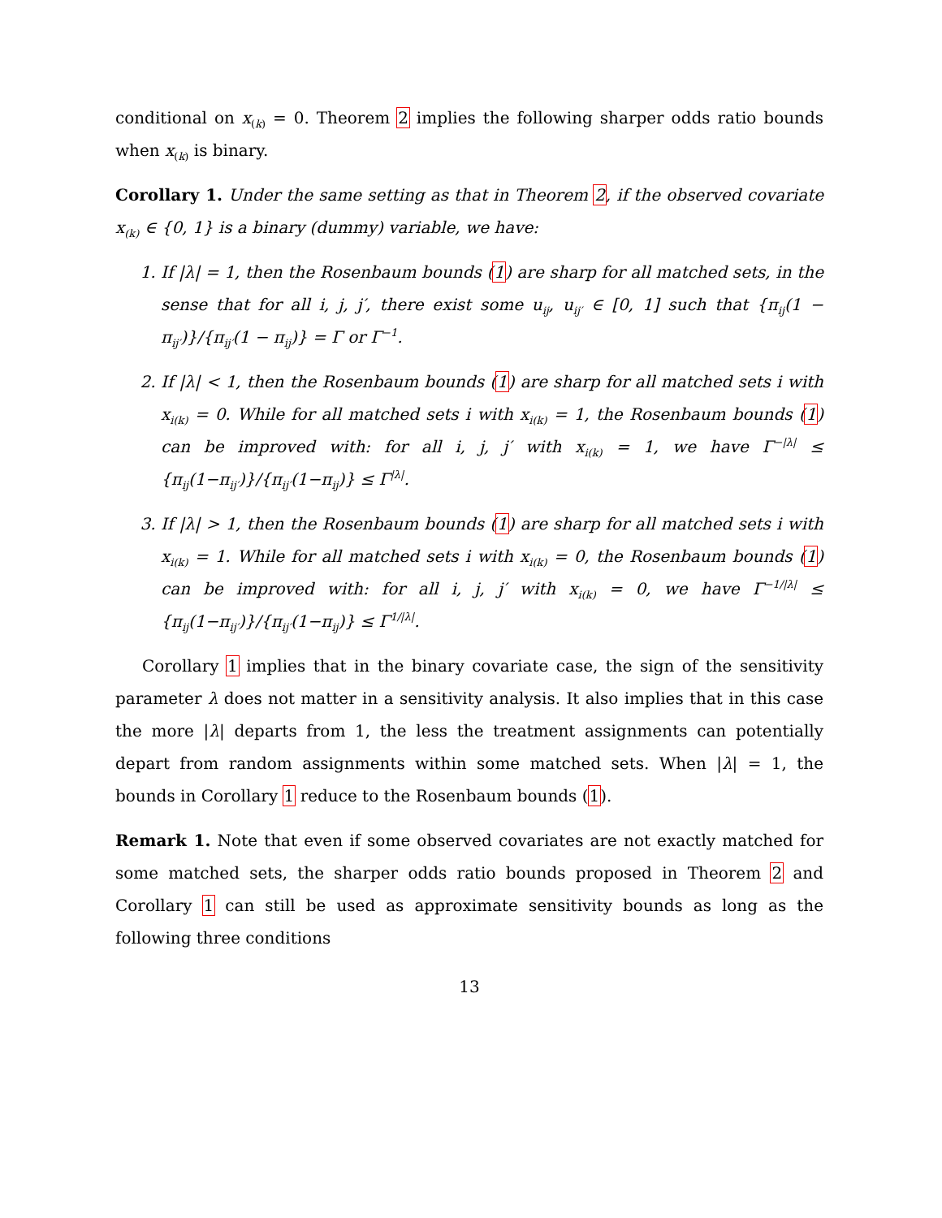conditional on x<sub>(k)</sub> = 0. Theorem 2 implies the following sharper odds ratio bounds when x<sub>(k)</sub> is binary.
Corollary 1. Under the same setting as that in Theorem 2, if the observed covariate x<sub>(k)</sub> ∈ {0, 1} is a binary (dummy) variable, we have:
1. If |λ| = 1, then the Rosenbaum bounds (1) are sharp for all matched sets, in the sense that for all i, j, j′, there exist some u<sub>ij</sub>, u<sub>ij′</sub> ∈ [0, 1] such that {π<sub>ij</sub>(1 − π<sub>ij′</sub>)}/{π<sub>ij′</sub>(1 − π<sub>ij</sub>)} = Γ or Γ<sup>−1</sup>.
2. If |λ| < 1, then the Rosenbaum bounds (1) are sharp for all matched sets i with x<sub>i(k)</sub> = 0. While for all matched sets i with x<sub>i(k)</sub> = 1, the Rosenbaum bounds (1) can be improved with: for all i, j, j′ with x<sub>i(k)</sub> = 1, we have Γ<sup>−|λ|</sup> ≤ {π<sub>ij</sub>(1−π<sub>ij′</sub>)}/{π<sub>ij′</sub>(1−π<sub>ij</sub>)} ≤ Γ<sup>|λ|</sup>.
3. If |λ| > 1, then the Rosenbaum bounds (1) are sharp for all matched sets i with x<sub>i(k)</sub> = 1. While for all matched sets i with x<sub>i(k)</sub> = 0, the Rosenbaum bounds (1) can be improved with: for all i, j, j′ with x<sub>i(k)</sub> = 0, we have Γ<sup>−1/|λ|</sup> ≤ {π<sub>ij</sub>(1−π<sub>ij′</sub>)}/{π<sub>ij′</sub>(1−π<sub>ij</sub>)} ≤ Γ<sup>1/|λ|</sup>.
Corollary 1 implies that in the binary covariate case, the sign of the sensitivity parameter λ does not matter in a sensitivity analysis. It also implies that in this case the more |λ| departs from 1, the less the treatment assignments can potentially depart from random assignments within some matched sets. When |λ| = 1, the bounds in Corollary 1 reduce to the Rosenbaum bounds (1).
Remark 1. Note that even if some observed covariates are not exactly matched for some matched sets, the sharper odds ratio bounds proposed in Theorem 2 and Corollary 1 can still be used as approximate sensitivity bounds as long as the following three conditions
13